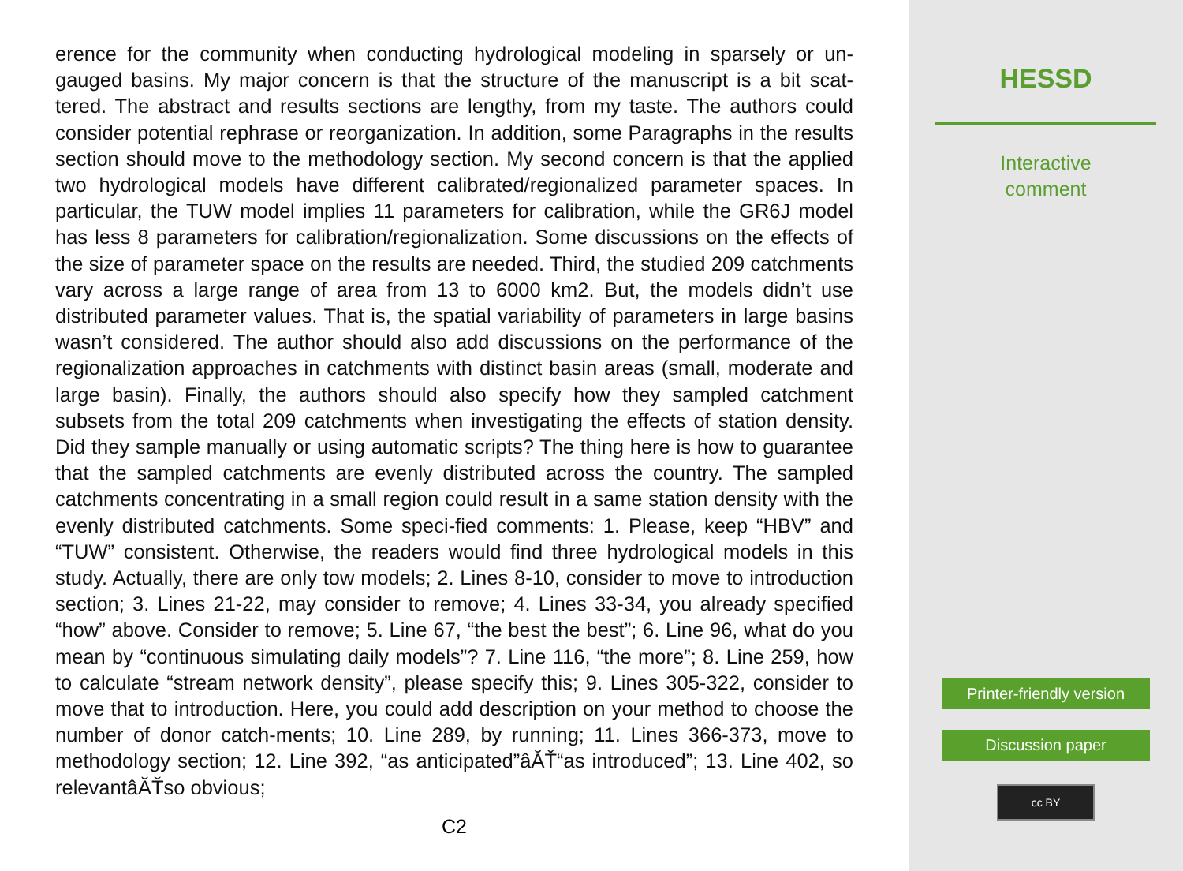erence for the community when conducting hydrological modeling in sparsely or un-gauged basins. My major concern is that the structure of the manuscript is a bit scat-tered. The abstract and results sections are lengthy, from my taste. The authors could consider potential rephrase or reorganization. In addition, some Paragraphs in the results section should move to the methodology section. My second concern is that the applied two hydrological models have different calibrated/regionalized parameter spaces. In particular, the TUW model implies 11 parameters for calibration, while the GR6J model has less 8 parameters for calibration/regionalization. Some discussions on the effects of the size of parameter space on the results are needed. Third, the studied 209 catchments vary across a large range of area from 13 to 6000 km2. But, the models didn’t use distributed parameter values. That is, the spatial variability of parameters in large basins wasn’t considered. The author should also add discussions on the performance of the regionalization approaches in catchments with distinct basin areas (small, moderate and large basin). Finally, the authors should also specify how they sampled catchment subsets from the total 209 catchments when investigating the effects of station density. Did they sample manually or using automatic scripts? The thing here is how to guarantee that the sampled catchments are evenly distributed across the country. The sampled catchments concentrating in a small region could result in a same station density with the evenly distributed catchments. Some speci-fied comments: 1. Please, keep “HBV” and “TUW” consistent. Otherwise, the readers would find three hydrological models in this study. Actually, there are only tow models; 2. Lines 8-10, consider to move to introduction section; 3. Lines 21-22, may consider to remove; 4. Lines 33-34, you already specified “how” above. Consider to remove; 5. Line 67, “the best the best”; 6. Line 96, what do you mean by “continuous simulating daily models”? 7. Line 116, “the more”; 8. Line 259, how to calculate “stream network density”, please specify this; 9. Lines 305-322, consider to move that to introduction. Here, you could add description on your method to choose the number of donor catch-ments; 10. Line 289, by running; 11. Lines 366-373, move to methodology section; 12. Line 392, “as anticipated”âĂŤ“as introduced”; 13. Line 402, so relevantâĂŤso obvious;
C2
HESSD
Interactive
comment
Printer-friendly version
Discussion paper
cc BY